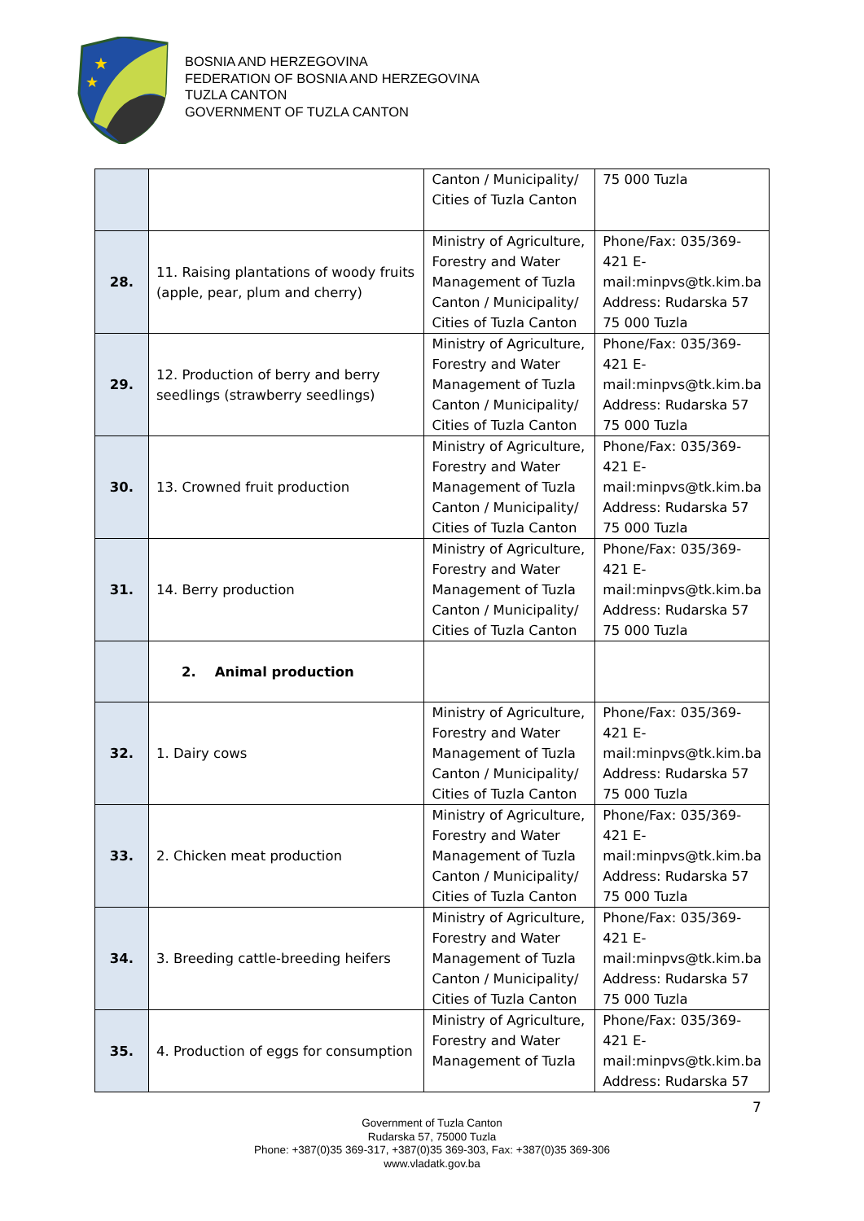★
★
BOSNIA AND HERZEGOVINA
FEDERATION OF BOSNIA AND HERZEGOVINA
TUZLA CANTON
GOVERNMENT OF TUZLA CANTON
| | | Canton / Municipality/ Cities of Tuzla Canton | 75 000 Tuzla |
| 28. | 11. Raising plantations of woody fruits (apple, pear, plum and cherry) | Ministry of Agriculture, Forestry and Water Management of Tuzla Canton / Municipality/ Cities of Tuzla Canton | Phone/Fax: 035/369-421 E-mail:minpvs@tk.kim.ba Address: Rudarska 57 75 000 Tuzla |
| 29. | 12. Production of berry and berry seedlings (strawberry seedlings) | Ministry of Agriculture, Forestry and Water Management of Tuzla Canton / Municipality/ Cities of Tuzla Canton | Phone/Fax: 035/369-421 E-mail:minpvs@tk.kim.ba Address: Rudarska 57 75 000 Tuzla |
| 30. | 13. Crowned fruit production | Ministry of Agriculture, Forestry and Water Management of Tuzla Canton / Municipality/ Cities of Tuzla Canton | Phone/Fax: 035/369-421 E-mail:minpvs@tk.kim.ba Address: Rudarska 57 75 000 Tuzla |
| 31. | 14. Berry production | Ministry of Agriculture, Forestry and Water Management of Tuzla Canton / Municipality/ Cities of Tuzla Canton | Phone/Fax: 035/369-421 E-mail:minpvs@tk.kim.ba Address: Rudarska 57 75 000 Tuzla |
| | 2. Animal production | | |
| 32. | 1. Dairy cows | Ministry of Agriculture, Forestry and Water Management of Tuzla Canton / Municipality/ Cities of Tuzla Canton | Phone/Fax: 035/369-421 E-mail:minpvs@tk.kim.ba Address: Rudarska 57 75 000 Tuzla |
| 33. | 2. Chicken meat production | Ministry of Agriculture, Forestry and Water Management of Tuzla Canton / Municipality/ Cities of Tuzla Canton | Phone/Fax: 035/369-421 E-mail:minpvs@tk.kim.ba Address: Rudarska 57 75 000 Tuzla |
| 34. | 3. Breeding cattle-breeding heifers | Ministry of Agriculture, Forestry and Water Management of Tuzla Canton / Municipality/ Cities of Tuzla Canton | Phone/Fax: 035/369-421 E-mail:minpvs@tk.kim.ba Address: Rudarska 57 75 000 Tuzla |
| 35. | 4. Production of eggs for consumption | Ministry of Agriculture, Forestry and Water Management of Tuzla | Phone/Fax: 035/369-421 E-mail:minpvs@tk.kim.ba Address: Rudarska 57 |
7
Government of Tuzla Canton
Rudarska 57, 75000 Tuzla
Phone: +387(0)35 369-317, +387(0)35 369-303, Fax: +387(0)35 369-306
www.vladatk.gov.ba